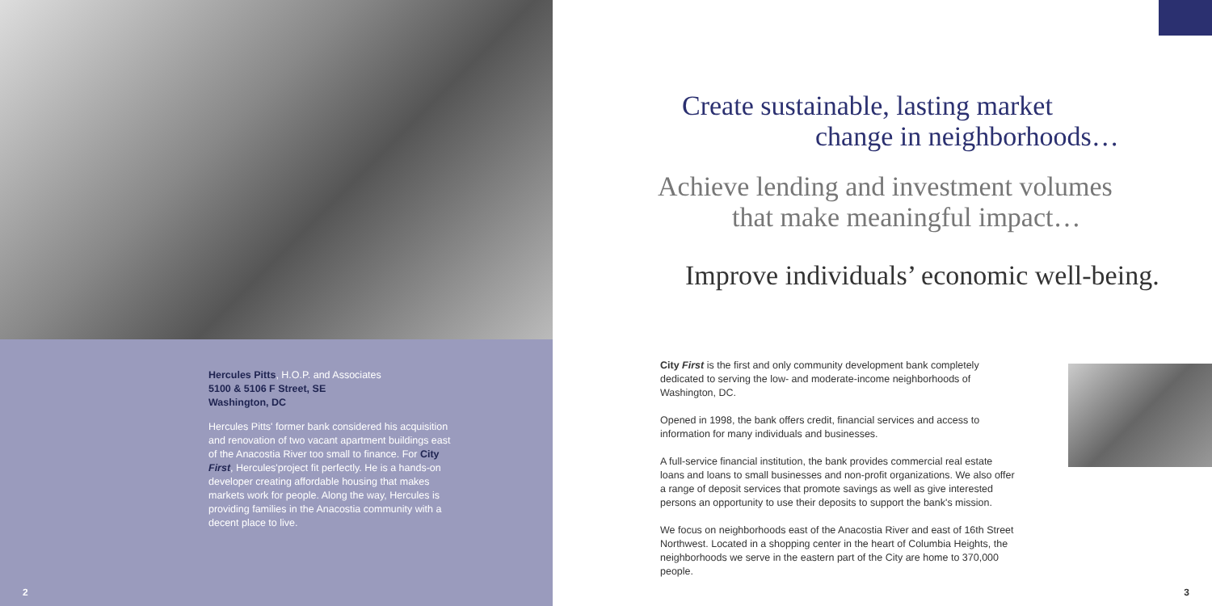Hercules Pitts, H.O.P. and Associates
5100 & 5106 F Street, SE
Washington, DC
Hercules Pitts' former bank considered his acquisition and renovation of two vacant apartment buildings east of the Anacostia River too small to finance. For City First, Hercules'project fit perfectly. He is a hands-on developer creating affordable housing that makes markets work for people. Along the way, Hercules is providing families in the Anacostia community with a decent place to live.
2
Create sustainable, lasting market
change in neighborhoods…
Achieve lending and investment volumes
that make meaningful impact…
Improve individuals’ economic well-being.
City First is the first and only community development bank completely dedicated to serving the low- and moderate-income neighborhoods of Washington, DC.
Opened in 1998, the bank offers credit, financial services and access to information for many individuals and businesses.
A full-service financial institution, the bank provides commercial real estate loans and loans to small businesses and non-profit organizations. We also offer a range of deposit services that promote savings as well as give interested persons an opportunity to use their deposits to support the bank's mission.
We focus on neighborhoods east of the Anacostia River and east of 16th Street Northwest. Located in a shopping center in the heart of Columbia Heights, the neighborhoods we serve in the eastern part of the City are home to 370,000 people.
3